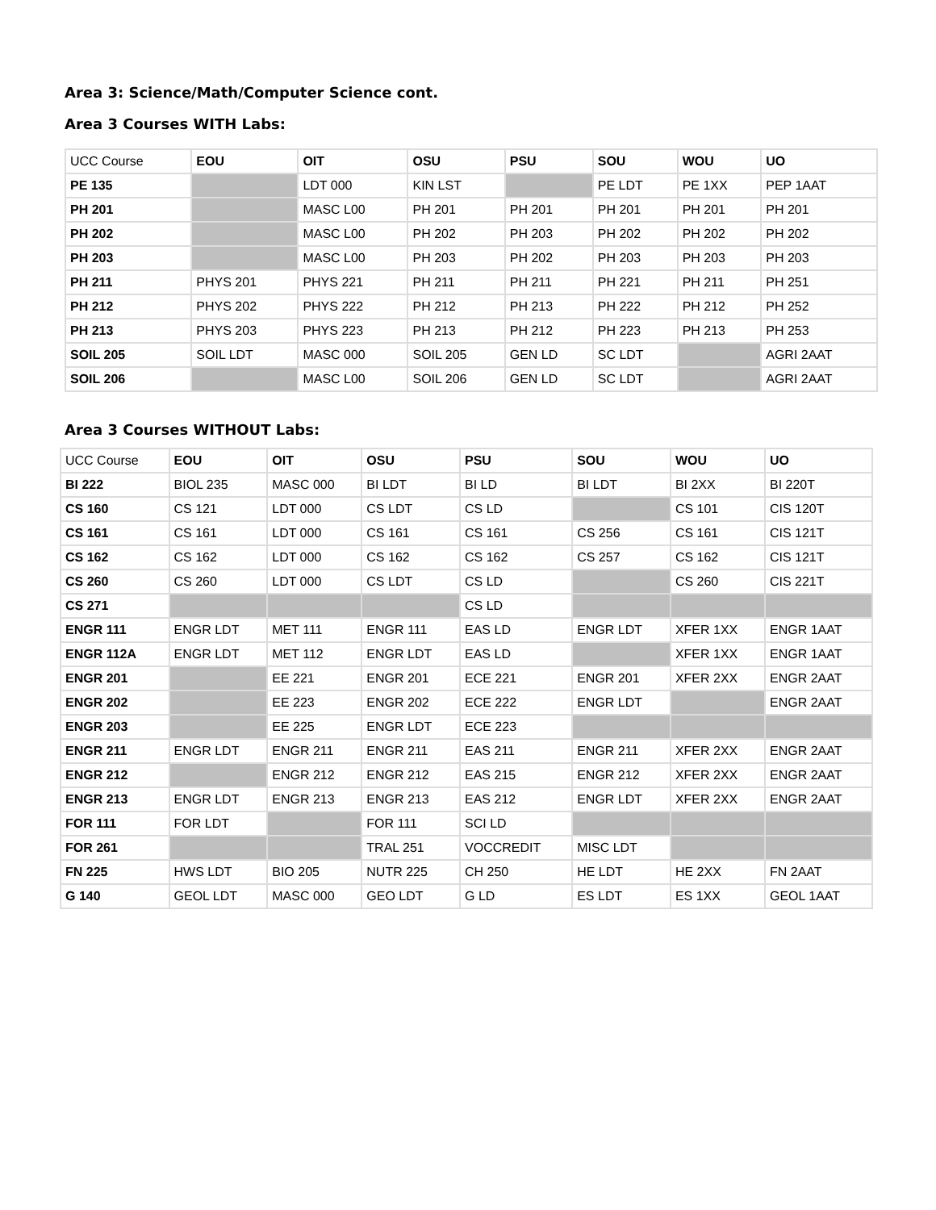Area 3: Science/Math/Computer Science cont.
Area 3 Courses WITH Labs:
| UCC Course | EOU | OIT | OSU | PSU | SOU | WOU | UO |
| PE 135 | | LDT 000 | KIN LST | | PE LDT | PE 1XX | PEP 1AAT |
| PH 201 | | MASC L00 | PH 201 | PH 201 | PH 201 | PH 201 | PH 201 |
| PH 202 | | MASC L00 | PH 202 | PH 203 | PH 202 | PH 202 | PH 202 |
| PH 203 | | MASC L00 | PH 203 | PH 202 | PH 203 | PH 203 | PH 203 |
| PH 211 | PHYS 201 | PHYS 221 | PH 211 | PH 211 | PH 221 | PH 211 | PH 251 |
| PH 212 | PHYS 202 | PHYS 222 | PH 212 | PH 213 | PH 222 | PH 212 | PH 252 |
| PH 213 | PHYS 203 | PHYS 223 | PH 213 | PH 212 | PH 223 | PH 213 | PH 253 |
| SOIL 205 | SOIL LDT | MASC 000 | SOIL 205 | GEN LD | SC LDT | | AGRI 2AAT |
| SOIL 206 | | MASC L00 | SOIL 206 | GEN LD | SC LDT | | AGRI 2AAT |
Area 3 Courses WITHOUT Labs:
| UCC Course | EOU | OIT | OSU | PSU | SOU | WOU | UO |
| BI 222 | BIOL 235 | MASC 000 | BI LDT | BI LD | BI LDT | BI 2XX | BI 220T |
| CS 160 | CS 121 | LDT 000 | CS LDT | CS LD | | CS 101 | CIS 120T |
| CS 161 | CS 161 | LDT 000 | CS 161 | CS 161 | CS 256 | CS 161 | CIS 121T |
| CS 162 | CS 162 | LDT 000 | CS 162 | CS 162 | CS 257 | CS 162 | CIS 121T |
| CS 260 | CS 260 | LDT 000 | CS LDT | CS LD | | CS 260 | CIS 221T |
| CS 271 | | | | CS LD | | | |
| ENGR 111 | ENGR LDT | MET 111 | ENGR 111 | EAS LD | ENGR LDT | XFER 1XX | ENGR 1AAT |
| ENGR 112A | ENGR LDT | MET 112 | ENGR LDT | EAS LD | | XFER 1XX | ENGR 1AAT |
| ENGR 201 | | EE 221 | ENGR 201 | ECE 221 | ENGR 201 | XFER 2XX | ENGR 2AAT |
| ENGR 202 | | EE 223 | ENGR 202 | ECE 222 | ENGR LDT | | ENGR 2AAT |
| ENGR 203 | | EE 225 | ENGR LDT | ECE 223 | | | |
| ENGR 211 | ENGR LDT | ENGR 211 | ENGR 211 | EAS 211 | ENGR 211 | XFER 2XX | ENGR 2AAT |
| ENGR 212 | | ENGR 212 | ENGR 212 | EAS 215 | ENGR 212 | XFER 2XX | ENGR 2AAT |
| ENGR 213 | ENGR LDT | ENGR 213 | ENGR 213 | EAS 212 | ENGR LDT | XFER 2XX | ENGR 2AAT |
| FOR 111 | FOR LDT | | FOR 111 | SCI LD | | | |
| FOR 261 | | | TRAL 251 | VOCCREDIT | MISC LDT | | |
| FN 225 | HWS LDT | BIO 205 | NUTR 225 | CH 250 | HE LDT | HE 2XX | FN 2AAT |
| G 140 | GEOL LDT | MASC 000 | GEO LDT | G LD | ES LDT | ES 1XX | GEOL 1AAT |